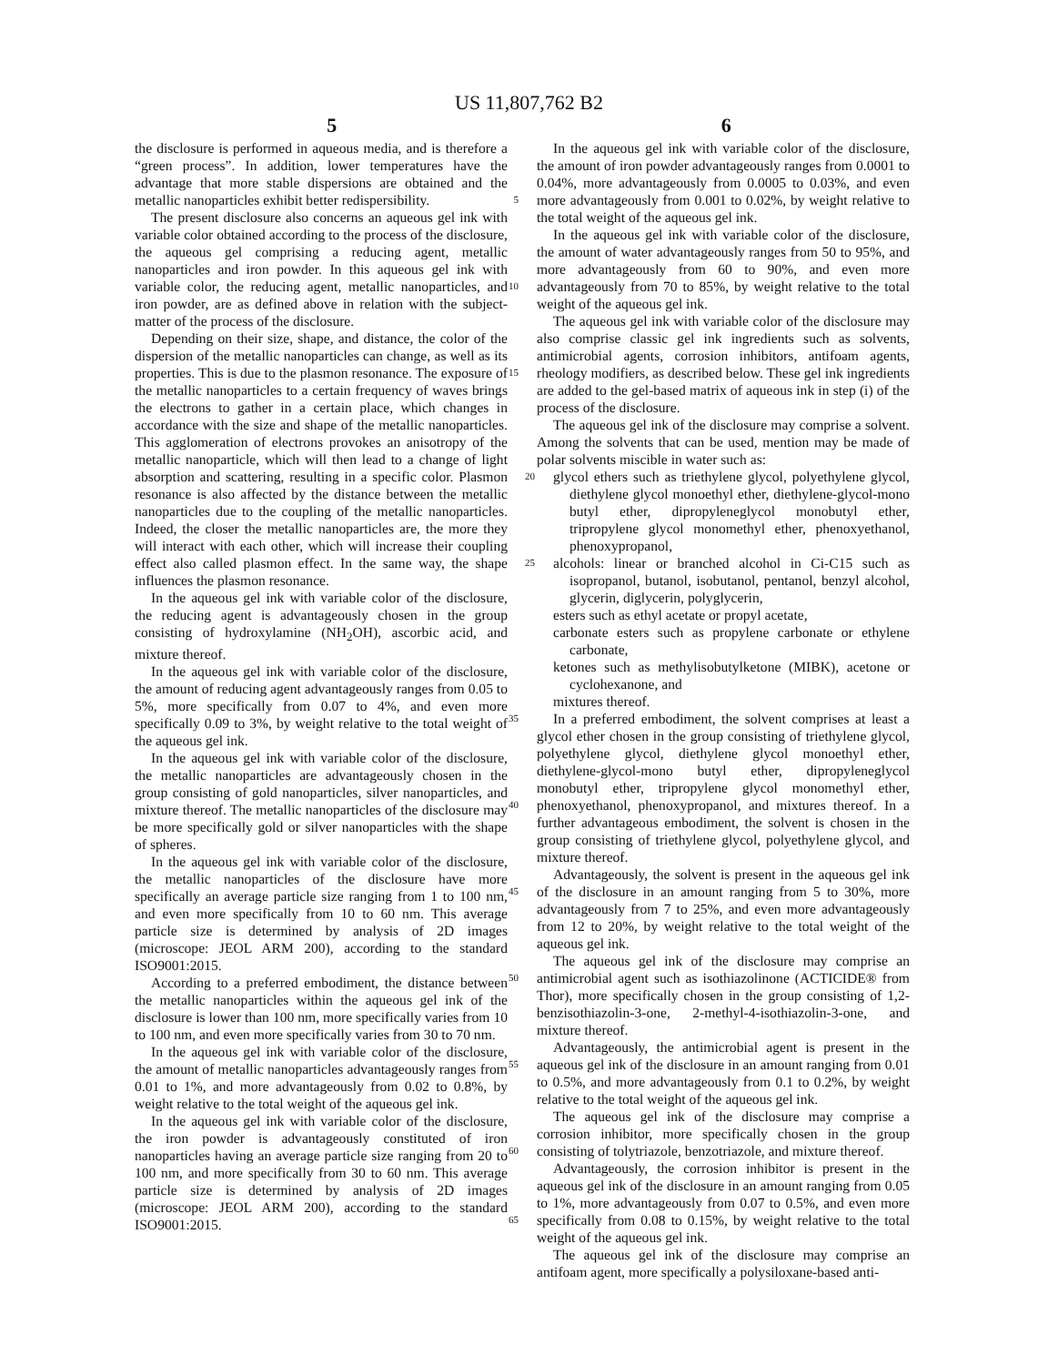US 11,807,762 B2
5 6
the disclosure is performed in aqueous media, and is therefore a “green process”. In addition, lower temperatures have the advantage that more stable dispersions are obtained and the metallic nanoparticles exhibit better redispersibility.
The present disclosure also concerns an aqueous gel ink with variable color obtained according to the process of the disclosure, the aqueous gel comprising a reducing agent, metallic nanoparticles and iron powder. In this aqueous gel ink with variable color, the reducing agent, metallic nanoparticles, and iron powder, are as defined above in relation with the subject-matter of the process of the disclosure.
Depending on their size, shape, and distance, the color of the dispersion of the metallic nanoparticles can change, as well as its properties. This is due to the plasmon resonance. The exposure of the metallic nanoparticles to a certain frequency of waves brings the electrons to gather in a certain place, which changes in accordance with the size and shape of the metallic nanoparticles. This agglomeration of electrons provokes an anisotropy of the metallic nanoparticle, which will then lead to a change of light absorption and scattering, resulting in a specific color. Plasmon resonance is also affected by the distance between the metallic nanoparticles due to the coupling of the metallic nanoparticles. Indeed, the closer the metallic nanoparticles are, the more they will interact with each other, which will increase their coupling effect also called plasmon effect. In the same way, the shape influences the plasmon resonance.
In the aqueous gel ink with variable color of the disclosure, the reducing agent is advantageously chosen in the group consisting of hydroxylamine (NH<sub>2</sub>OH), ascorbic acid, and mixture thereof.
In the aqueous gel ink with variable color of the disclosure, the amount of reducing agent advantageously ranges from 0.05 to 5%, more specifically from 0.07 to 4%, and even more specifically 0.09 to 3%, by weight relative to the total weight of the aqueous gel ink.
In the aqueous gel ink with variable color of the disclosure, the metallic nanoparticles are advantageously chosen in the group consisting of gold nanoparticles, silver nanoparticles, and mixture thereof. The metallic nanoparticles of the disclosure may be more specifically gold or silver nanoparticles with the shape of spheres.
In the aqueous gel ink with variable color of the disclosure, the metallic nanoparticles of the disclosure have more specifically an average particle size ranging from 1 to 100 nm, and even more specifically from 10 to 60 nm. This average particle size is determined by analysis of 2D images (microscope: JEOL ARM 200), according to the standard ISO9001:2015.
According to a preferred embodiment, the distance between the metallic nanoparticles within the aqueous gel ink of the disclosure is lower than 100 nm, more specifically varies from 10 to 100 nm, and even more specifically varies from 30 to 70 nm.
In the aqueous gel ink with variable color of the disclosure, the amount of metallic nanoparticles advantageously ranges from 0.01 to 1%, and more advantageously from 0.02 to 0.8%, by weight relative to the total weight of the aqueous gel ink.
In the aqueous gel ink with variable color of the disclosure, the iron powder is advantageously constituted of iron nanoparticles having an average particle size ranging from 20 to 100 nm, and more specifically from 30 to 60 nm. This average particle size is determined by analysis of 2D images (microscope: JEOL ARM 200), according to the standard ISO9001:2015.
In the aqueous gel ink with variable color of the disclosure, the amount of iron powder advantageously ranges from 0.0001 to 0.04%, more advantageously from 0.0005 to 0.03%, and even more advantageously from 0.001 to 0.02%, 5 by weight relative to the total weight of the aqueous gel ink.
In the aqueous gel ink with variable color of the disclosure, the amount of water advantageously ranges from 50 to 95%, and more advantageously from 60 to 90%, and even more advantageously from 70 to 85%, by weight relative to 10 the total weight of the aqueous gel ink.
The aqueous gel ink with variable color of the disclosure may also comprise classic gel ink ingredients such as solvents, antimicrobial agents, corrosion inhibitors, antifoam agents, rheology modifiers, as described below. These 15 gel ink ingredients are added to the gel-based matrix of aqueous ink in step (i) of the process of the disclosure.
The aqueous gel ink of the disclosure may comprise a solvent. Among the solvents that can be used, mention may be made of polar solvents miscible in water such as:
20 glycol ethers such as triethylene glycol, polyethylene glycol, diethylene glycol monoethyl ether, diethylene-glycol-mono butyl ether, dipropyleneglycol monobutyl ether, tripropylene glycol monomethyl ether, phenoxyethanol, phenoxypropanol,
25 alcohols: linear or branched alcohol in Ci-C15 such as isopropanol, butanol, isobutanol, pentanol, benzyl alcohol, glycerin, diglycerin, polyglycerin,
esters such as ethyl acetate or propyl acetate,
carbonate esters such as propylene carbonate or ethylene carbonate,
ketones such as methylisobutylketone (MIBK), acetone or cyclohexanone, and
mixtures thereof.
In a preferred embodiment, the solvent comprises at least 35 a glycol ether chosen in the group consisting of triethylene glycol, polyethylene glycol, diethylene glycol monoethyl ether, diethylene-glycol-mono butyl ether, dipropyleneglycol monobutyl ether, tripropylene glycol monomethyl ether, phenoxyethanol, phenoxypropanol, and mixtures thereof. In 40 a further advantageous embodiment, the solvent is chosen in the group consisting of triethylene glycol, polyethylene glycol, and mixture thereof.
Advantageously, the solvent is present in the aqueous gel ink of the disclosure in an amount ranging from 5 to 30%, 45 more advantageously from 7 to 25%, and even more advantageously from 12 to 20%, by weight relative to the total weight of the aqueous gel ink.
The aqueous gel ink of the disclosure may comprise an antimicrobial agent such as isothiazolinone (ACTICIDE® 50 from Thor), more specifically chosen in the group consisting of 1,2-benzisothiazolin-3-one, 2-methyl-4-isothiazolin-3-one, and mixture thereof.
Advantageously, the antimicrobial agent is present in the aqueous gel ink of the disclosure in an amount ranging from 55 0.01 to 0.5%, and more advantageously from 0.1 to 0.2%, by weight relative to the total weight of the aqueous gel ink.
The aqueous gel ink of the disclosure may comprise a corrosion inhibitor, more specifically chosen in the group consisting of tolytriazole, benzotriazole, and mixture 60 thereof.
Advantageously, the corrosion inhibitor is present in the aqueous gel ink of the disclosure in an amount ranging from 0.05 to 1%, more advantageously from 0.07 to 0.5%, and even more specifically from 0.08 to 0.15%, by weight 65 relative to the total weight of the aqueous gel ink.
The aqueous gel ink of the disclosure may comprise an antifoam agent, more specifically a polysiloxane-based anti-